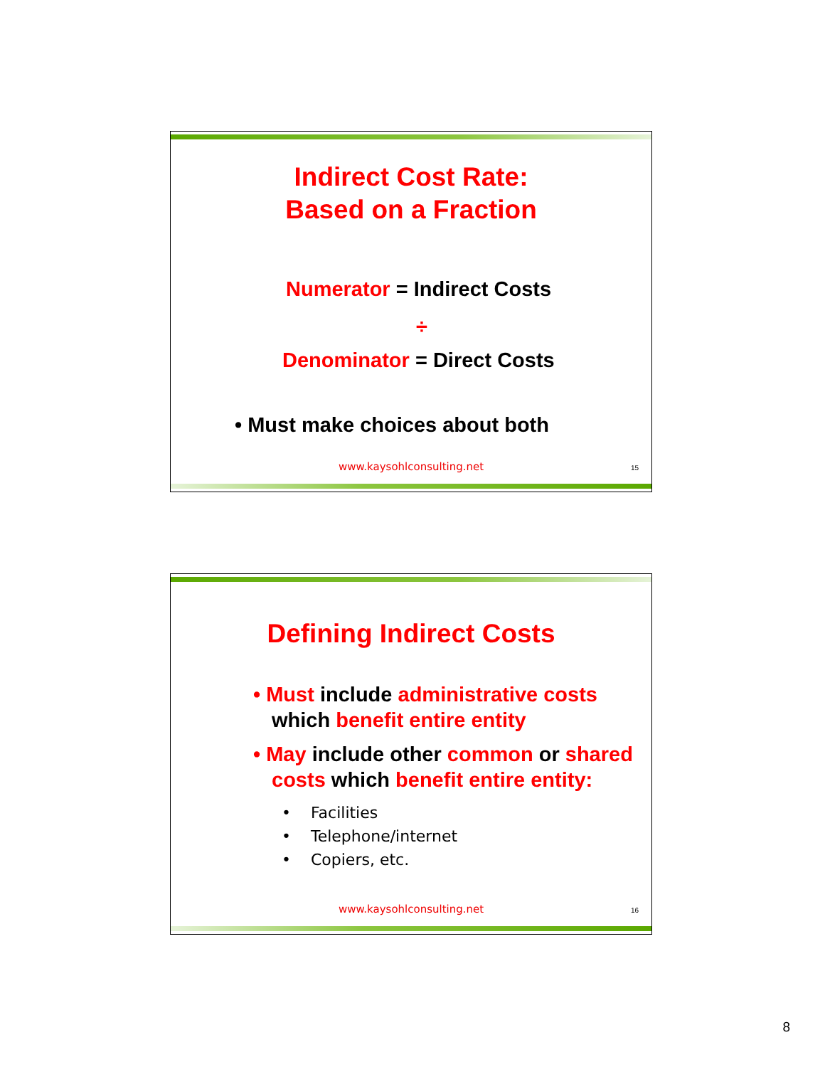Indirect Cost Rate:
Based on a Fraction
Numerator = Indirect Costs
÷
Denominator = Direct Costs
• Must make choices about both
www.kaysohlconsulting.net 15
Defining Indirect Costs
• Must include administrative costs which benefit entire entity
• May include other common or shared costs which benefit entire entity:
• Facilities
• Telephone/internet
• Copiers, etc.
www.kaysohlconsulting.net 16
8